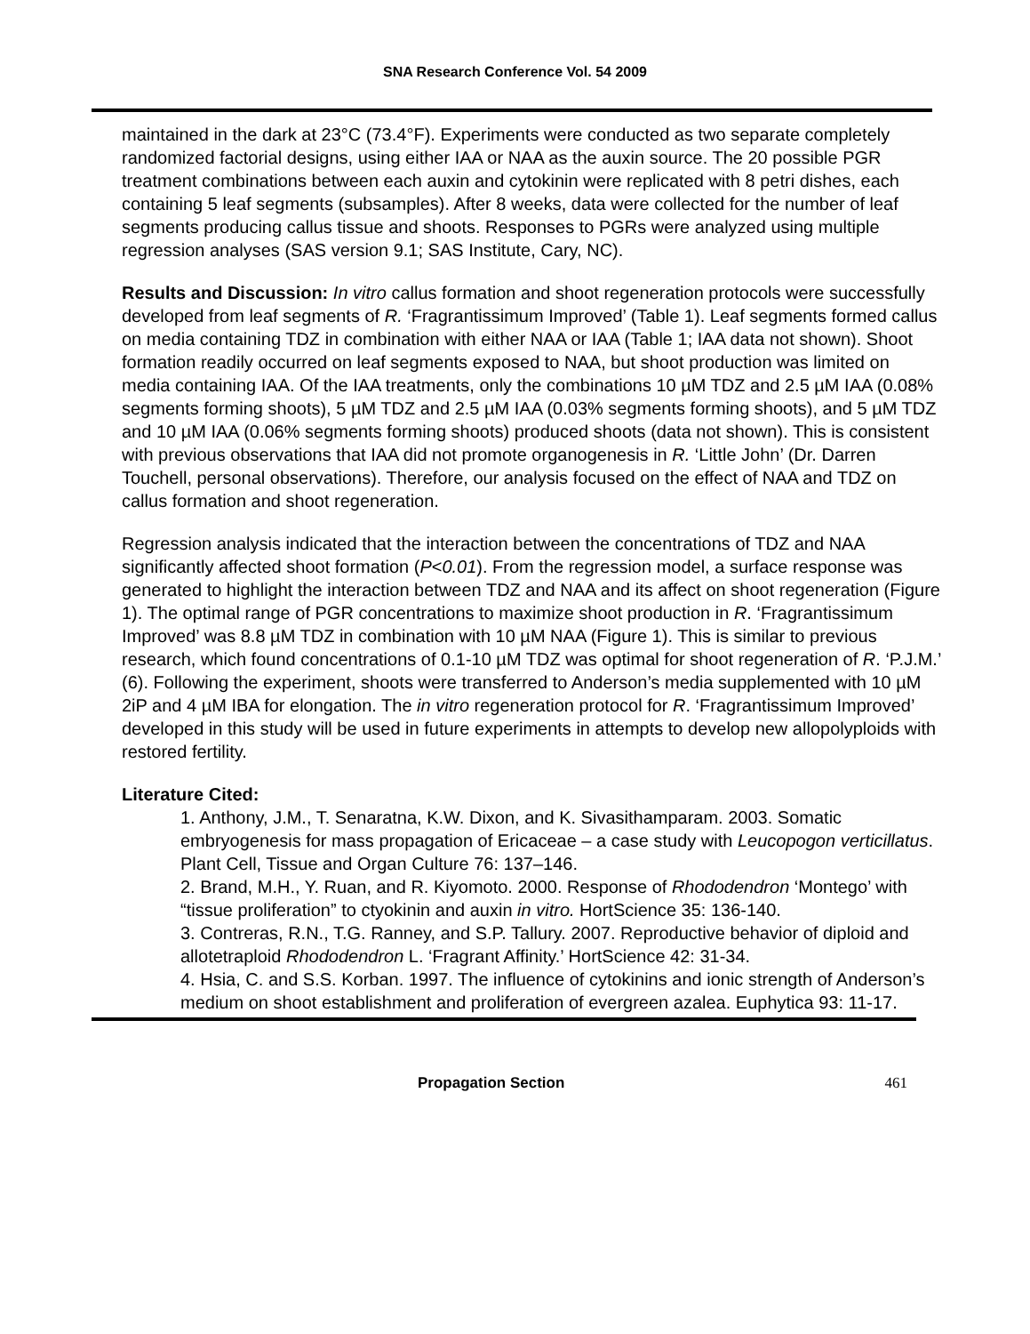SNA Research Conference Vol. 54 2009
maintained in the dark at 23°C (73.4°F). Experiments were conducted as two separate completely randomized factorial designs, using either IAA or NAA as the auxin source. The 20 possible PGR treatment combinations between each auxin and cytokinin were replicated with 8 petri dishes, each containing 5 leaf segments (subsamples). After 8 weeks, data were collected for the number of leaf segments producing callus tissue and shoots. Responses to PGRs were analyzed using multiple regression analyses (SAS version 9.1; SAS Institute, Cary, NC).
Results and Discussion: In vitro callus formation and shoot regeneration protocols were successfully developed from leaf segments of R. ‘Fragrantissimum Improved’ (Table 1). Leaf segments formed callus on media containing TDZ in combination with either NAA or IAA (Table 1; IAA data not shown). Shoot formation readily occurred on leaf segments exposed to NAA, but shoot production was limited on media containing IAA. Of the IAA treatments, only the combinations 10 µM TDZ and 2.5 µM IAA (0.08% segments forming shoots), 5 µM TDZ and 2.5 µM IAA (0.03% segments forming shoots), and 5 µM TDZ and 10 µM IAA (0.06% segments forming shoots) produced shoots (data not shown). This is consistent with previous observations that IAA did not promote organogenesis in R. ‘Little John’ (Dr. Darren Touchell, personal observations). Therefore, our analysis focused on the effect of NAA and TDZ on callus formation and shoot regeneration.
Regression analysis indicated that the interaction between the concentrations of TDZ and NAA significantly affected shoot formation (P<0.01). From the regression model, a surface response was generated to highlight the interaction between TDZ and NAA and its affect on shoot regeneration (Figure 1). The optimal range of PGR concentrations to maximize shoot production in R. ‘Fragrantissimum Improved’ was 8.8 µM TDZ in combination with 10 µM NAA (Figure 1). This is similar to previous research, which found concentrations of 0.1-10 µM TDZ was optimal for shoot regeneration of R. ‘P.J.M.’ (6). Following the experiment, shoots were transferred to Anderson’s media supplemented with 10 µM 2iP and 4 µM IBA for elongation. The in vitro regeneration protocol for R. ‘Fragrantissimum Improved’ developed in this study will be used in future experiments in attempts to develop new allopolyploids with restored fertility.
Literature Cited:
1. Anthony, J.M., T. Senaratna, K.W. Dixon, and K. Sivasithamparam. 2003. Somatic embryogenesis for mass propagation of Ericaceae – a case study with Leucopogon verticillatus. Plant Cell, Tissue and Organ Culture 76: 137–146.
2. Brand, M.H., Y. Ruan, and R. Kiyomoto. 2000. Response of Rhododendron ‘Montego’ with “tissue proliferation” to ctyokinin and auxin in vitro. HortScience 35: 136-140.
3. Contreras, R.N., T.G. Ranney, and S.P. Tallury. 2007. Reproductive behavior of diploid and allotetraploid Rhododendron L. ‘Fragrant Affinity.’ HortScience 42: 31-34.
4. Hsia, C. and S.S. Korban. 1997. The influence of cytokinins and ionic strength of Anderson’s medium on shoot establishment and proliferation of evergreen azalea. Euphytica 93: 11-17.
Propagation Section 461